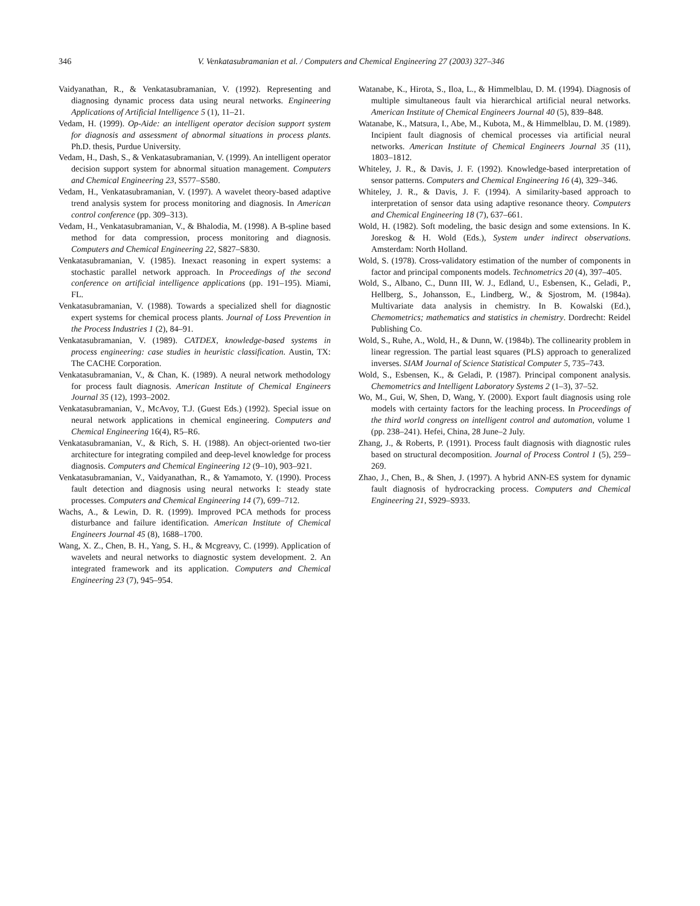346
V. Venkatasubramanian et al. / Computers and Chemical Engineering 27 (2003) 327–346
Vaidyanathan, R., & Venkatasubramanian, V. (1992). Representing and diagnosing dynamic process data using neural networks. Engineering Applications of Artificial Intelligence 5 (1), 11–21.
Vedam, H. (1999). Op-Aide: an intelligent operator decision support system for diagnosis and assessment of abnormal situations in process plants. Ph.D. thesis, Purdue University.
Vedam, H., Dash, S., & Venkatasubramanian, V. (1999). An intelligent operator decision support system for abnormal situation management. Computers and Chemical Engineering 23, S577–S580.
Vedam, H., Venkatasubramanian, V. (1997). A wavelet theory-based adaptive trend analysis system for process monitoring and diagnosis. In American control conference (pp. 309–313).
Vedam, H., Venkatasubramanian, V., & Bhalodia, M. (1998). A B-spline based method for data compression, process monitoring and diagnosis. Computers and Chemical Engineering 22, S827–S830.
Venkatasubramanian, V. (1985). Inexact reasoning in expert systems: a stochastic parallel network approach. In Proceedings of the second conference on artificial intelligence applications (pp. 191–195). Miami, FL.
Venkatasubramanian, V. (1988). Towards a specialized shell for diagnostic expert systems for chemical process plants. Journal of Loss Prevention in the Process Industries 1 (2), 84–91.
Venkatasubramanian, V. (1989). CATDEX, knowledge-based systems in process engineering: case studies in heuristic classification. Austin, TX: The CACHE Corporation.
Venkatasubramanian, V., & Chan, K. (1989). A neural network methodology for process fault diagnosis. American Institute of Chemical Engineers Journal 35 (12), 1993–2002.
Venkatasubramanian, V., McAvoy, T.J. (Guest Eds.) (1992). Special issue on neural network applications in chemical engineering. Computers and Chemical Engineering 16(4), R5–R6.
Venkatasubramanian, V., & Rich, S. H. (1988). An object-oriented two-tier architecture for integrating compiled and deep-level knowledge for process diagnosis. Computers and Chemical Engineering 12 (9–10), 903–921.
Venkatasubramanian, V., Vaidyanathan, R., & Yamamoto, Y. (1990). Process fault detection and diagnosis using neural networks I: steady state processes. Computers and Chemical Engineering 14 (7), 699–712.
Wachs, A., & Lewin, D. R. (1999). Improved PCA methods for process disturbance and failure identification. American Institute of Chemical Engineers Journal 45 (8), 1688–1700.
Wang, X. Z., Chen, B. H., Yang, S. H., & Mcgreavy, C. (1999). Application of wavelets and neural networks to diagnostic system development. 2. An integrated framework and its application. Computers and Chemical Engineering 23 (7), 945–954.
Watanabe, K., Hirota, S., Iloa, L., & Himmelblau, D. M. (1994). Diagnosis of multiple simultaneous fault via hierarchical artificial neural networks. American Institute of Chemical Engineers Journal 40 (5), 839–848.
Watanabe, K., Matsura, I., Abe, M., Kubota, M., & Himmelblau, D. M. (1989). Incipient fault diagnosis of chemical processes via artificial neural networks. American Institute of Chemical Engineers Journal 35 (11), 1803–1812.
Whiteley, J. R., & Davis, J. F. (1992). Knowledge-based interpretation of sensor patterns. Computers and Chemical Engineering 16 (4), 329–346.
Whiteley, J. R., & Davis, J. F. (1994). A similarity-based approach to interpretation of sensor data using adaptive resonance theory. Computers and Chemical Engineering 18 (7), 637–661.
Wold, H. (1982). Soft modeling, the basic design and some extensions. In K. Joreskog & H. Wold (Eds.), System under indirect observations. Amsterdam: North Holland.
Wold, S. (1978). Cross-validatory estimation of the number of components in factor and principal components models. Technometrics 20 (4), 397–405.
Wold, S., Albano, C., Dunn III, W. J., Edland, U., Esbensen, K., Geladi, P., Hellberg, S., Johansson, E., Lindberg, W., & Sjostrom, M. (1984a). Multivariate data analysis in chemistry. In B. Kowalski (Ed.), Chemometrics; mathematics and statistics in chemistry. Dordrecht: Reidel Publishing Co.
Wold, S., Ruhe, A., Wold, H., & Dunn, W. (1984b). The collinearity problem in linear regression. The partial least squares (PLS) approach to generalized inverses. SIAM Journal of Science Statistical Computer 5, 735–743.
Wold, S., Esbensen, K., & Geladi, P. (1987). Principal component analysis. Chemometrics and Intelligent Laboratory Systems 2 (1–3), 37–52.
Wo, M., Gui, W, Shen, D, Wang, Y. (2000). Export fault diagnosis using role models with certainty factors for the leaching process. In Proceedings of the third world congress on intelligent control and automation, volume 1 (pp. 238–241). Hefei, China, 28 June–2 July.
Zhang, J., & Roberts, P. (1991). Process fault diagnosis with diagnostic rules based on structural decomposition. Journal of Process Control 1 (5), 259–269.
Zhao, J., Chen, B., & Shen, J. (1997). A hybrid ANN-ES system for dynamic fault diagnosis of hydrocracking process. Computers and Chemical Engineering 21, S929–S933.